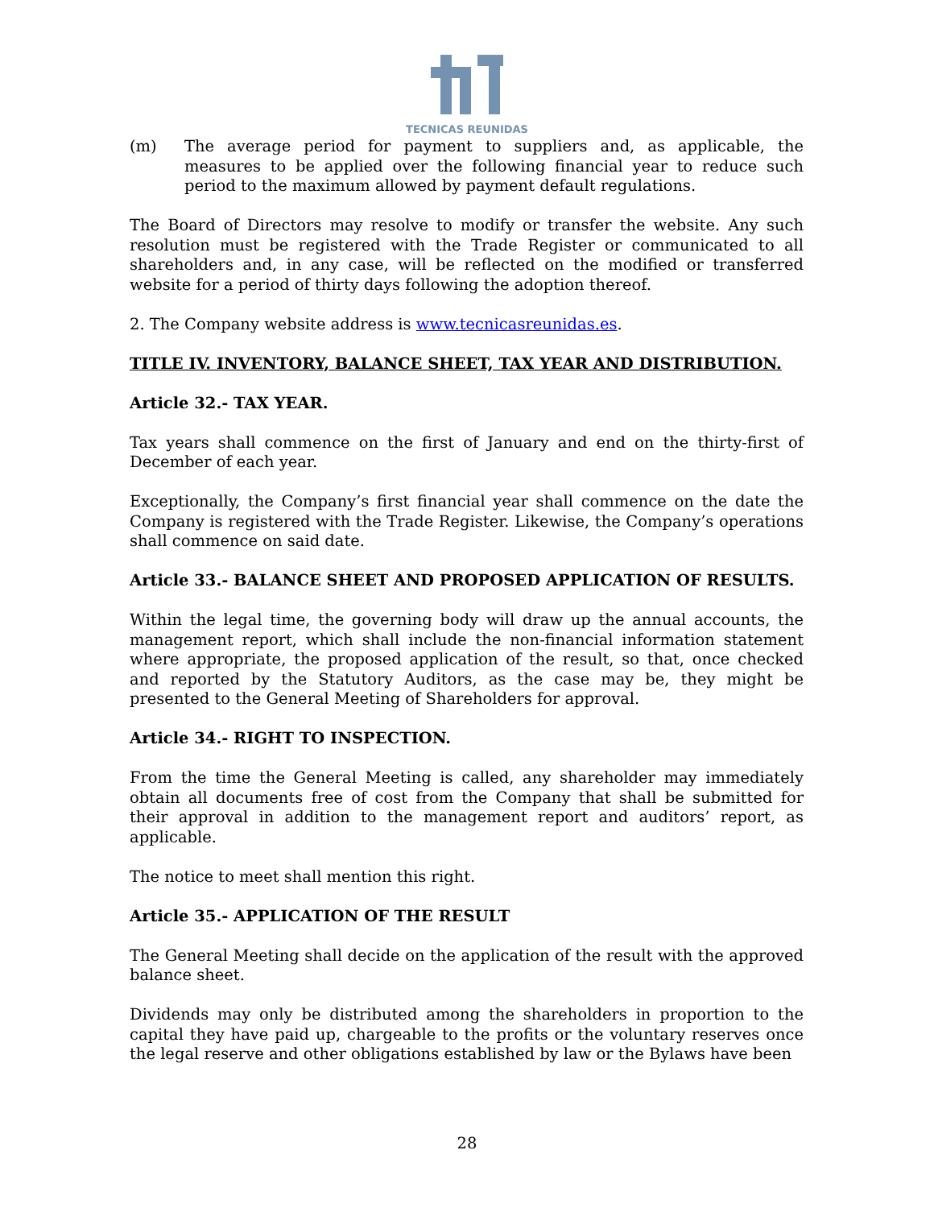TECNICAS REUNIDAS
(m) The average period for payment to suppliers and, as applicable, the measures to be applied over the following financial year to reduce such period to the maximum allowed by payment default regulations.
The Board of Directors may resolve to modify or transfer the website. Any such resolution must be registered with the Trade Register or communicated to all shareholders and, in any case, will be reflected on the modified or transferred website for a period of thirty days following the adoption thereof.
2. The Company website address is www.tecnicasreunidas.es.
TITLE IV. INVENTORY, BALANCE SHEET, TAX YEAR AND DISTRIBUTION.
Article 32.- TAX YEAR.
Tax years shall commence on the first of January and end on the thirty-first of December of each year.
Exceptionally, the Company’s first financial year shall commence on the date the Company is registered with the Trade Register. Likewise, the Company’s operations shall commence on said date.
Article 33.- BALANCE SHEET AND PROPOSED APPLICATION OF RESULTS.
Within the legal time, the governing body will draw up the annual accounts, the management report, which shall include the non-financial information statement where appropriate, the proposed application of the result, so that, once checked and reported by the Statutory Auditors, as the case may be, they might be presented to the General Meeting of Shareholders for approval.
Article 34.- RIGHT TO INSPECTION.
From the time the General Meeting is called, any shareholder may immediately obtain all documents free of cost from the Company that shall be submitted for their approval in addition to the management report and auditors’ report, as applicable.
The notice to meet shall mention this right.
Article 35.- APPLICATION OF THE RESULT
The General Meeting shall decide on the application of the result with the approved balance sheet.
Dividends may only be distributed among the shareholders in proportion to the capital they have paid up, chargeable to the profits or the voluntary reserves once the legal reserve and other obligations established by law or the Bylaws have been
28